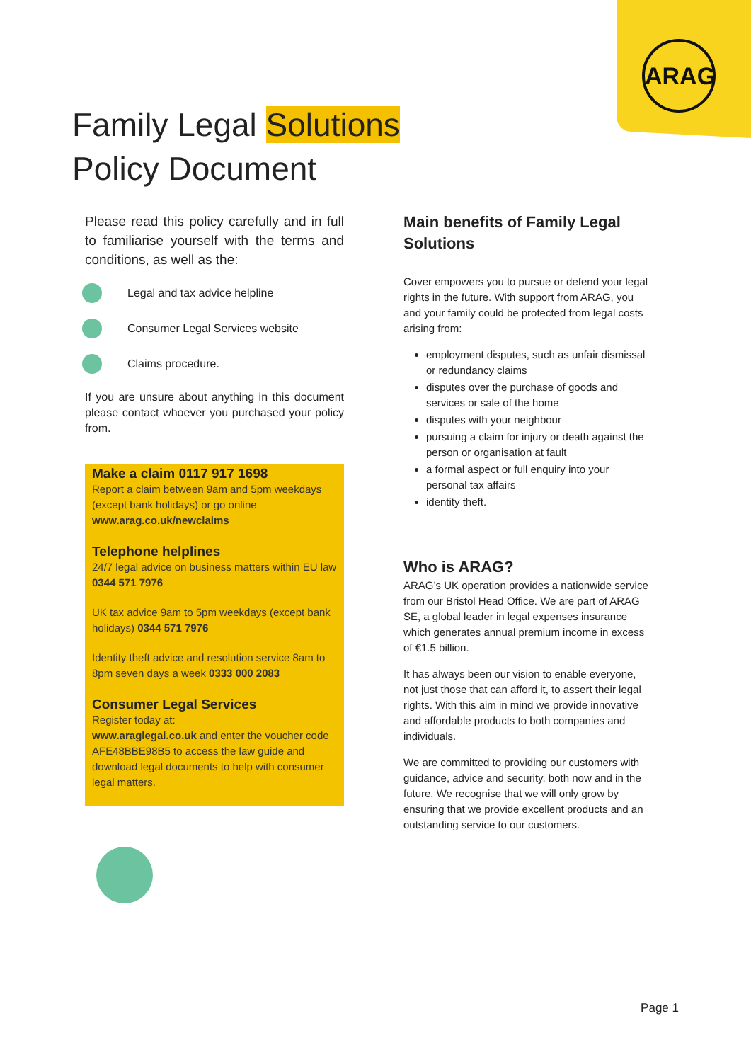ARAG
Family Legal Solutions
Policy Document
Please read this policy carefully and in full to familiarise yourself with the terms and conditions, as well as the:
Legal and tax advice helpline
Consumer Legal Services website
Claims procedure.
If you are unsure about anything in this document please contact whoever you purchased your policy from.
Make a claim 0117 917 1698
Report a claim between 9am and 5pm weekdays (except bank holidays) or go online www.arag.co.uk/newclaims
Telephone helplines
24/7 legal advice on business matters within EU law 0344 571 7976
UK tax advice 9am to 5pm weekdays (except bank holidays) 0344 571 7976
Identity theft advice and resolution service 8am to 8pm seven days a week 0333 000 2083
Consumer Legal Services
Register today at:
www.araglegal.co.uk and enter the voucher code AFE48BBE98B5 to access the law guide and download legal documents to help with consumer legal matters.
Main benefits of Family Legal Solutions
Cover empowers you to pursue or defend your legal rights in the future. With support from ARAG, you and your family could be protected from legal costs arising from:
employment disputes, such as unfair dismissal or redundancy claims
disputes over the purchase of goods and services or sale of the home
disputes with your neighbour
pursuing a claim for injury or death against the person or organisation at fault
a formal aspect or full enquiry into your personal tax affairs
identity theft.
Who is ARAG?
ARAG’s UK operation provides a nationwide service from our Bristol Head Office. We are part of ARAG SE, a global leader in legal expenses insurance which generates annual premium income in excess of €1.5 billion.
It has always been our vision to enable everyone, not just those that can afford it, to assert their legal rights. With this aim in mind we provide innovative and affordable products to both companies and individuals.
We are committed to providing our customers with guidance, advice and security, both now and in the future. We recognise that we will only grow by ensuring that we provide excellent products and an outstanding service to our customers.
Page 1